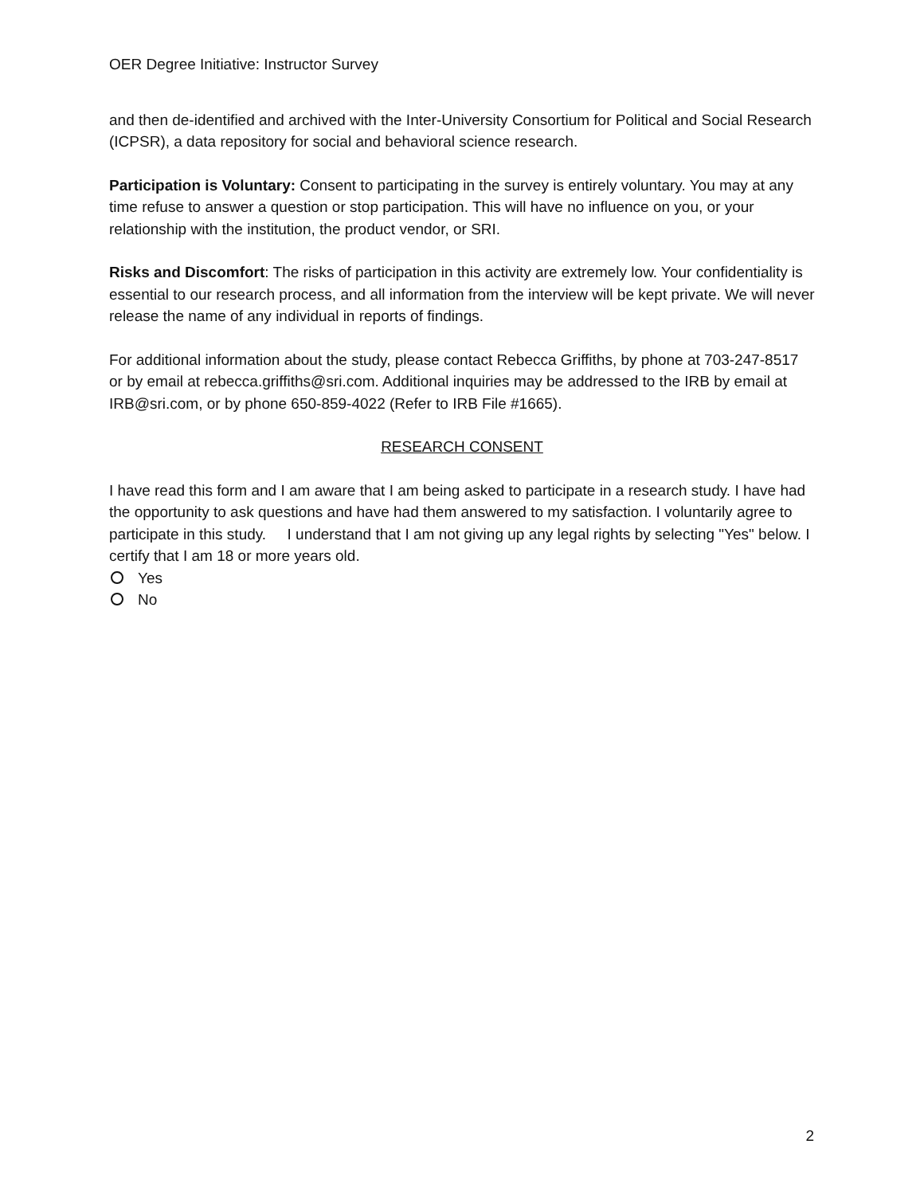OER Degree Initiative: Instructor Survey
and then de-identified and archived with the Inter-University Consortium for Political and Social Research (ICPSR), a data repository for social and behavioral science research.
Participation is Voluntary: Consent to participating in the survey is entirely voluntary. You may at any time refuse to answer a question or stop participation. This will have no influence on you, or your relationship with the institution, the product vendor, or SRI.
Risks and Discomfort: The risks of participation in this activity are extremely low. Your confidentiality is essential to our research process, and all information from the interview will be kept private. We will never release the name of any individual in reports of findings.
For additional information about the study, please contact Rebecca Griffiths, by phone at 703-247-8517 or by email at rebecca.griffiths@sri.com. Additional inquiries may be addressed to the IRB by email at IRB@sri.com, or by phone 650-859-4022 (Refer to IRB File #1665).
RESEARCH CONSENT
I have read this form and I am aware that I am being asked to participate in a research study. I have had the opportunity to ask questions and have had them answered to my satisfaction. I voluntarily agree to participate in this study. I understand that I am not giving up any legal rights by selecting "Yes" below. I certify that I am 18 or more years old.
Yes
No
2